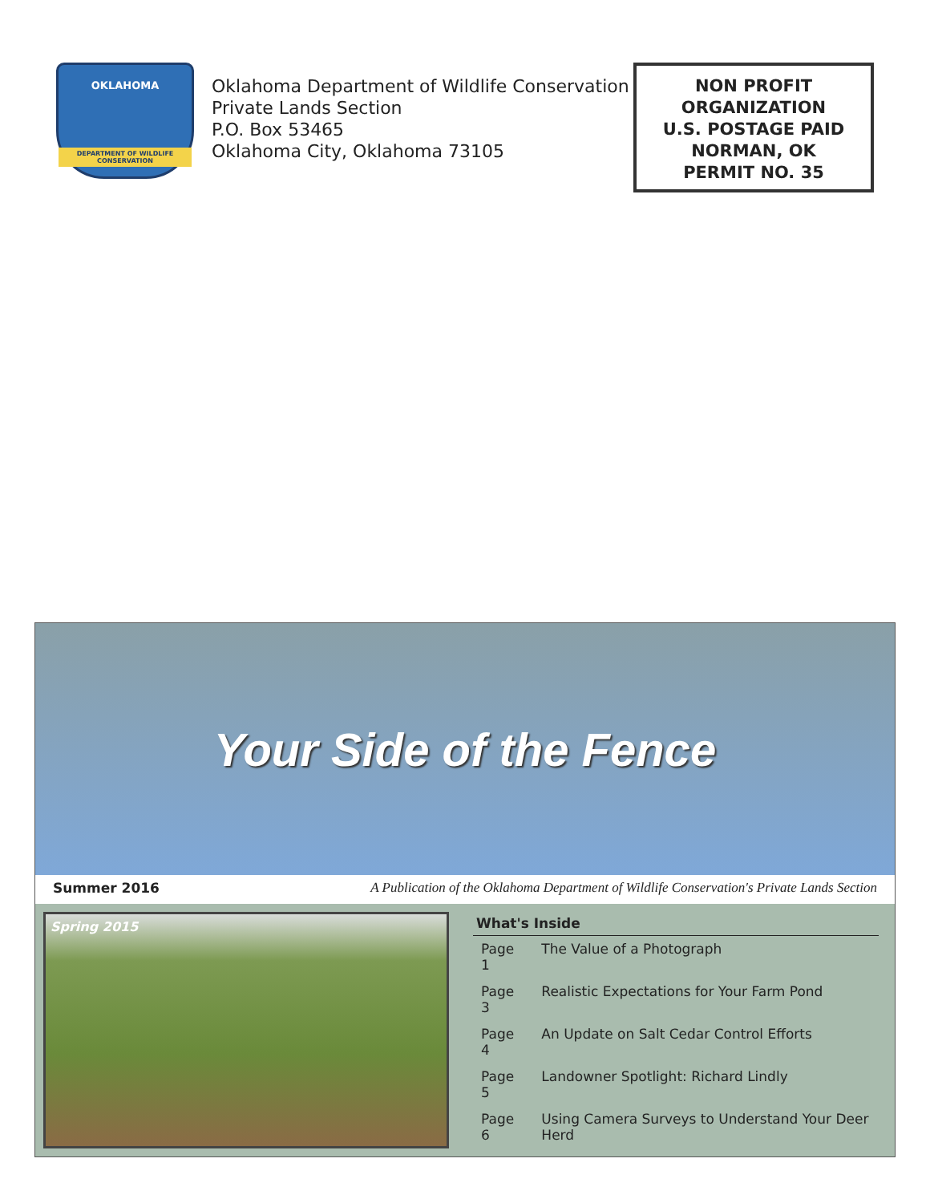OKLAHOMA
DEPARTMENT OF WILDLIFE CONSERVATION
Oklahoma Department of Wildlife Conservation
Private Lands Section
P.O. Box 53465
Oklahoma City, Oklahoma 73105
NON PROFIT
ORGANIZATION
U.S. POSTAGE PAID
NORMAN, OK
PERMIT NO. 35
Your Side of the Fence
Summer 2016 A Publication of the Oklahoma Department of Wildlife Conservation's Private Lands Section
Spring 2015
| What's Inside | |
| --- | --- |
| Page 1 | The Value of a Photograph |
| Page 3 | Realistic Expectations for Your Farm Pond |
| Page 4 | An Update on Salt Cedar Control Efforts |
| Page 5 | Landowner Spotlight: Richard Lindly |
| Page 6 | Using Camera Surveys to Understand Your Deer Herd |